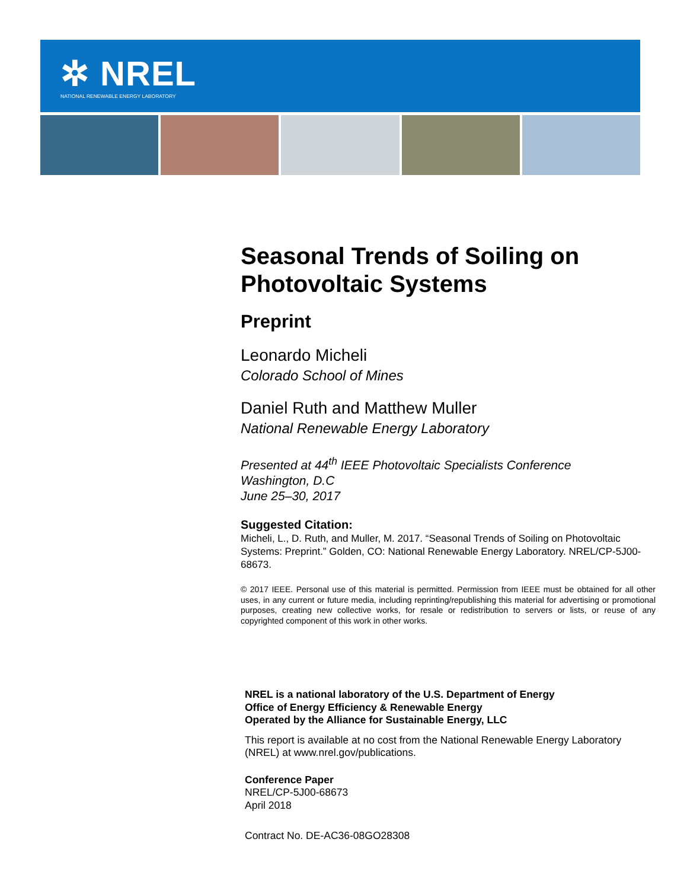✲ NREL
NATIONAL RENEWABLE ENERGY LABORATORY
Seasonal Trends of Soiling on Photovoltaic Systems
Preprint
Leonardo Micheli
Colorado School of Mines
Daniel Ruth and Matthew Muller
National Renewable Energy Laboratory
Presented at 44<sup>th</sup> IEEE Photovoltaic Specialists Conference
Washington, D.C
June 25–30, 2017
Suggested Citation:
Micheli, L., D. Ruth, and Muller, M. 2017. “Seasonal Trends of Soiling on Photovoltaic Systems: Preprint.” Golden, CO: National Renewable Energy Laboratory. NREL/CP-5J00-68673.
© 2017 IEEE. Personal use of this material is permitted. Permission from IEEE must be obtained for all other uses, in any current or future media, including reprinting/republishing this material for advertising or promotional purposes, creating new collective works, for resale or redistribution to servers or lists, or reuse of any copyrighted component of this work in other works.
NREL is a national laboratory of the U.S. Department of Energy
Office of Energy Efficiency & Renewable Energy
Operated by the Alliance for Sustainable Energy, LLC
This report is available at no cost from the National Renewable Energy Laboratory (NREL) at www.nrel.gov/publications.
Conference Paper
NREL/CP-5J00-68673
April 2018
Contract No. DE-AC36-08GO28308